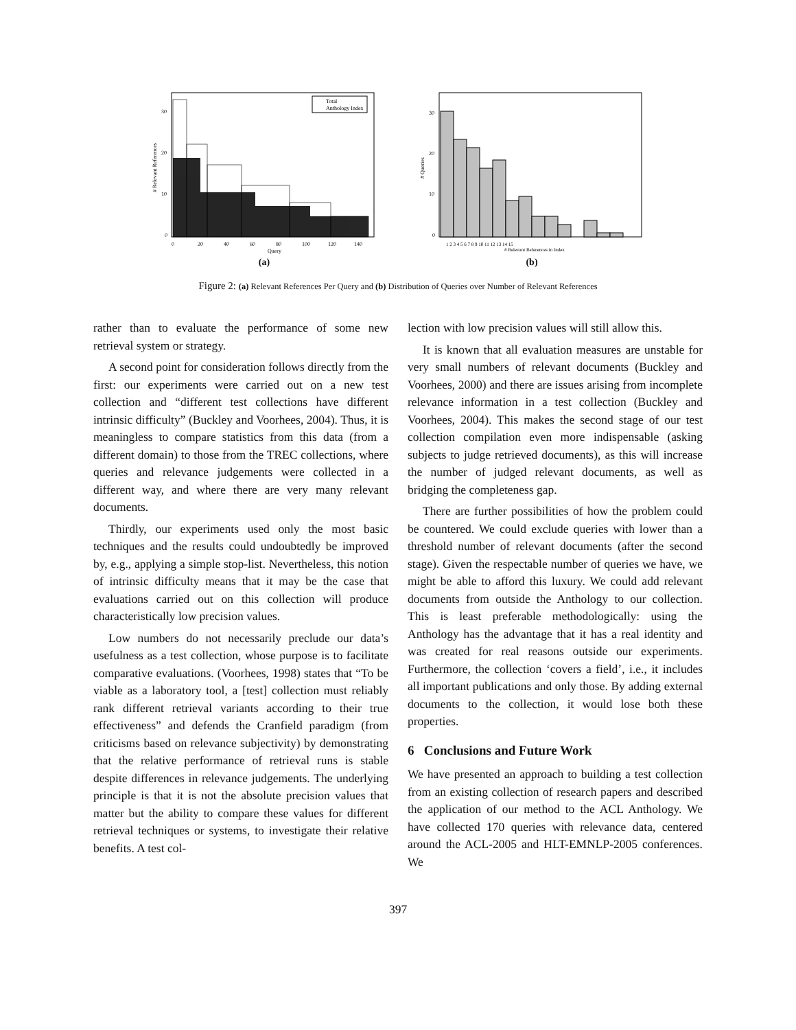Total
Anthology Index
0
10
20
30
0
20
40
60
80
100
120
140
Query
# Relevant References
(a)
0
10
20
30
1 2 3 4 5 6 7 8 9 10 11 12 13 14 15
# Relevant References in Index
# Queries
(b)
Figure 2: (a) Relevant References Per Query and (b) Distribution of Queries over Number of Relevant References
rather than to evaluate the performance of some new retrieval system or strategy.
A second point for consideration follows directly from the first: our experiments were carried out on a new test collection and “different test collections have different intrinsic difficulty” (Buckley and Voorhees, 2004). Thus, it is meaningless to compare statistics from this data (from a different domain) to those from the TREC collections, where queries and relevance judgements were collected in a different way, and where there are very many relevant documents.
Thirdly, our experiments used only the most basic techniques and the results could undoubtedly be improved by, e.g., applying a simple stop-list. Nevertheless, this notion of intrinsic difficulty means that it may be the case that evaluations carried out on this collection will produce characteristically low precision values.
Low numbers do not necessarily preclude our data’s usefulness as a test collection, whose purpose is to facilitate comparative evaluations. (Voorhees, 1998) states that “To be viable as a laboratory tool, a [test] collection must reliably rank different retrieval variants according to their true effectiveness” and defends the Cranfield paradigm (from criticisms based on relevance subjectivity) by demonstrating that the relative performance of retrieval runs is stable despite differences in relevance judgements. The underlying principle is that it is not the absolute precision values that matter but the ability to compare these values for different retrieval techniques or systems, to investigate their relative benefits. A test col-
lection with low precision values will still allow this.
It is known that all evaluation measures are unstable for very small numbers of relevant documents (Buckley and Voorhees, 2000) and there are issues arising from incomplete relevance information in a test collection (Buckley and Voorhees, 2004). This makes the second stage of our test collection compilation even more indispensable (asking subjects to judge retrieved documents), as this will increase the number of judged relevant documents, as well as bridging the completeness gap.
There are further possibilities of how the problem could be countered. We could exclude queries with lower than a threshold number of relevant documents (after the second stage). Given the respectable number of queries we have, we might be able to afford this luxury. We could add relevant documents from outside the Anthology to our collection. This is least preferable methodologically: using the Anthology has the advantage that it has a real identity and was created for real reasons outside our experiments. Furthermore, the collection ‘covers a field’, i.e., it includes all important publications and only those. By adding external documents to the collection, it would lose both these properties.
6 Conclusions and Future Work
We have presented an approach to building a test collection from an existing collection of research papers and described the application of our method to the ACL Anthology. We have collected 170 queries with relevance data, centered around the ACL-2005 and HLT-EMNLP-2005 conferences. We
397